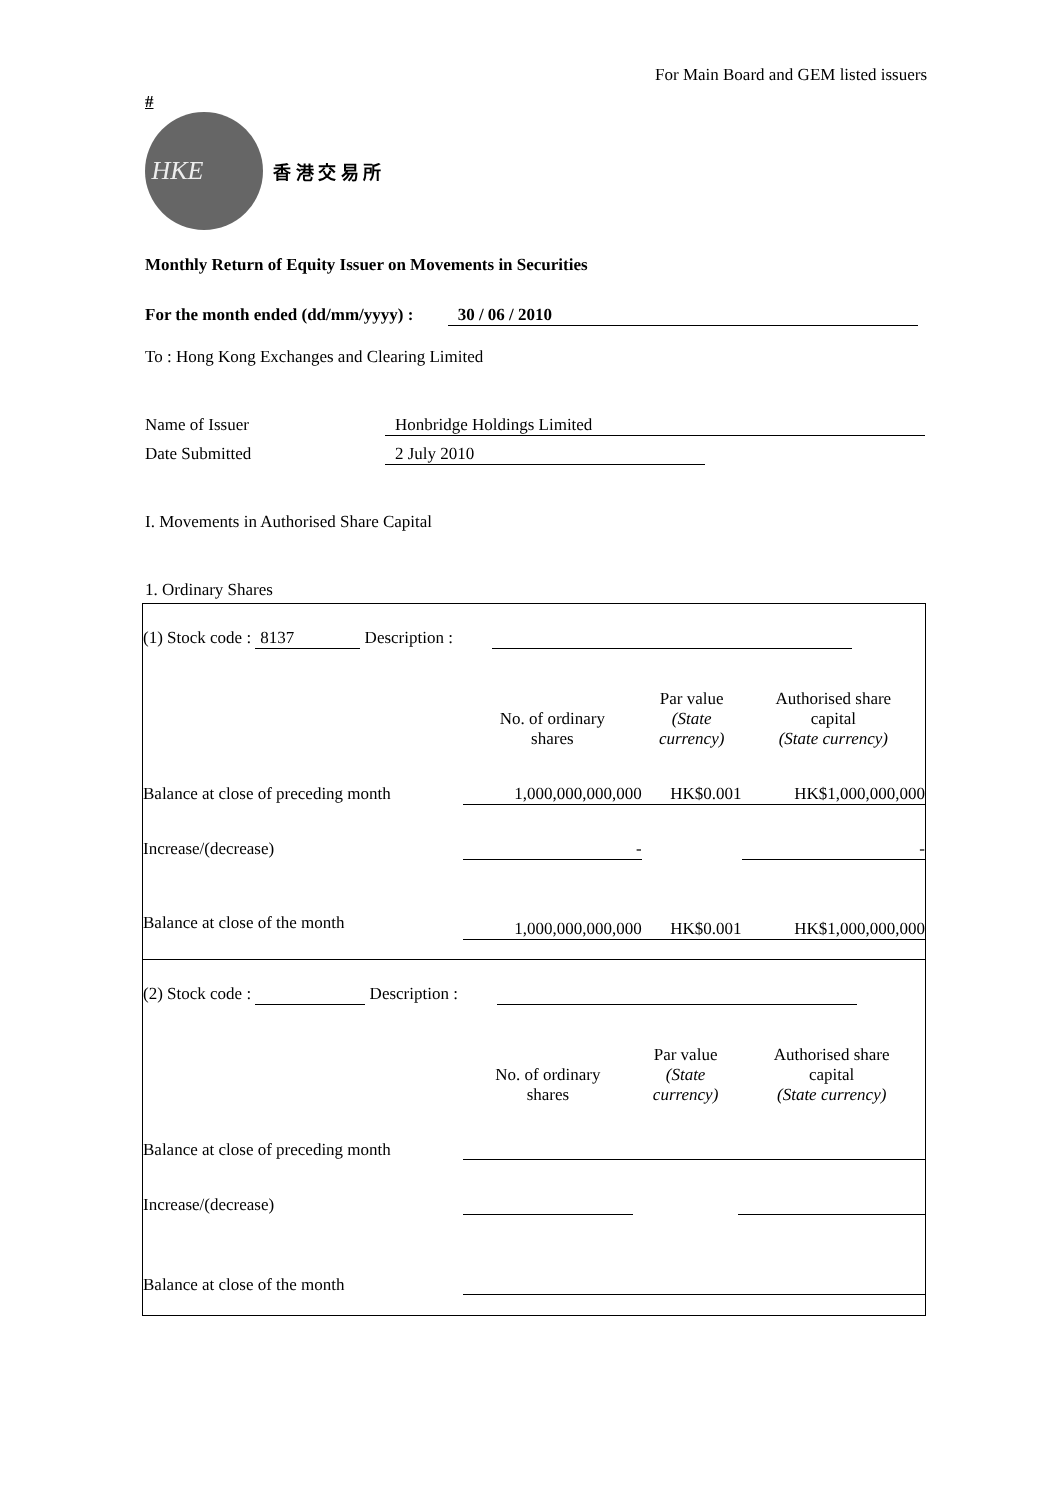For Main Board and GEM listed issuers
#
HKE
香 港 交 易 所
Monthly Return of Equity Issuer on Movements in Securities
For the month ended (dd/mm/yyyy) : 30 / 06 / 2010
To : Hong Kong Exchanges and Clearing Limited
Name of Issuer Honbridge Holdings Limited
Date Submitted 2 July 2010
I. Movements in Authorised Share Capital
1. Ordinary Shares
| (1) Stock code : 8137 Description : | | | |
| | No. of ordinary shares | Par value (State currency) | Authorised share capital (State currency) |
| Balance at close of preceding month | 1,000,000,000,000 | HK$0.001 | HK$1,000,000,000 |
| Increase/(decrease) | - | | - |
| Balance at close of the month | 1,000,000,000,000 | HK$0.001 | HK$1,000,000,000 |
| (2) Stock code : Description : | | | |
| | No. of ordinary shares | Par value (State currency) | Authorised share capital (State currency) |
| Balance at close of preceding month | | | |
| Increase/(decrease) | | | |
| Balance at close of the month | | | |